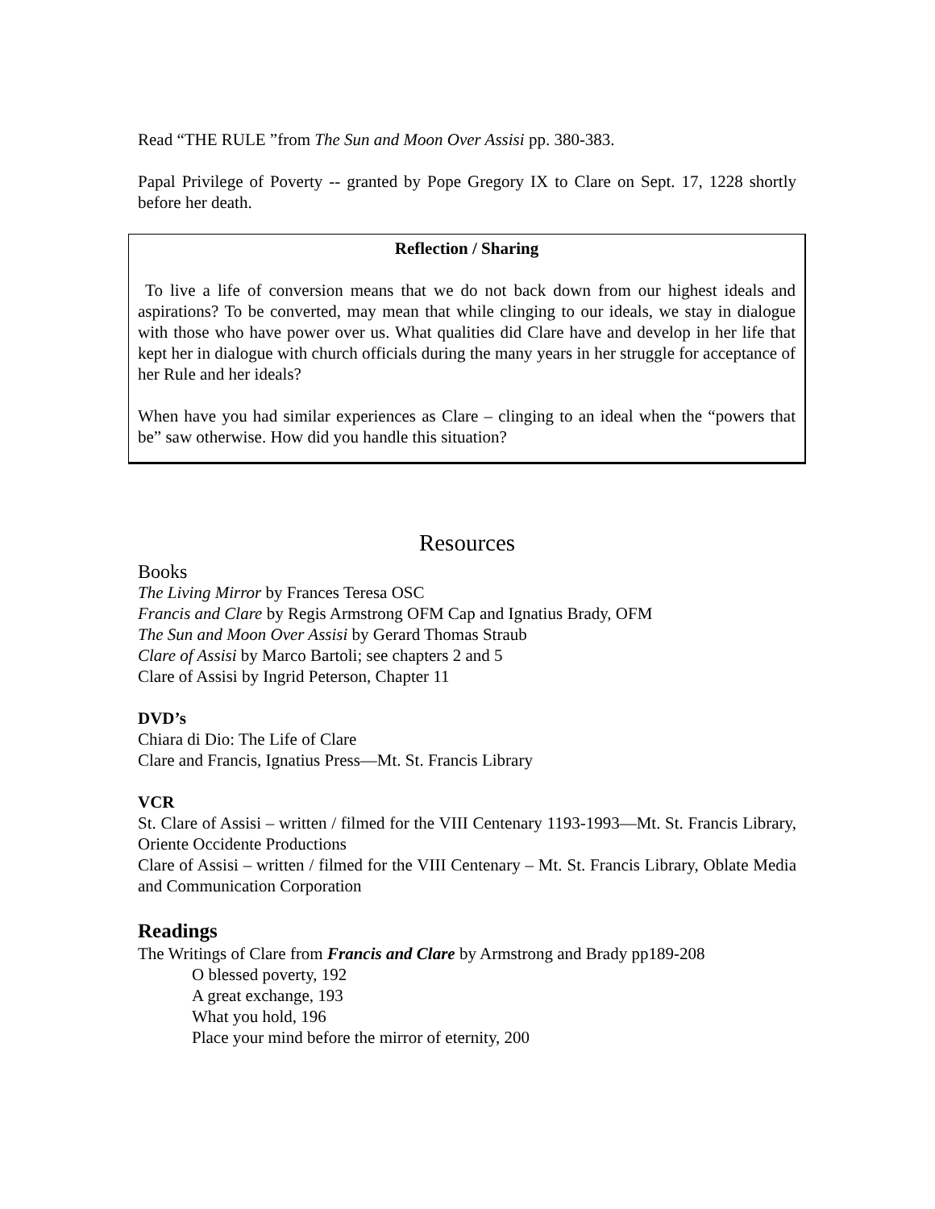Read “THE RULE ”from The Sun and Moon Over Assisi pp. 380-383.
Papal Privilege of Poverty -- granted by Pope Gregory IX to Clare on Sept. 17, 1228 shortly before her death.
Reflection / Sharing
To live a life of conversion means that we do not back down from our highest ideals and aspirations? To be converted, may mean that while clinging to our ideals, we stay in dialogue with those who have power over us. What qualities did Clare have and develop in her life that kept her in dialogue with church officials during the many years in her struggle for acceptance of her Rule and her ideals?
When have you had similar experiences as Clare – clinging to an ideal when the “powers that be” saw otherwise. How did you handle this situation?
Resources
Books
The Living Mirror by Frances Teresa OSC
Francis and Clare by Regis Armstrong OFM Cap and Ignatius Brady, OFM
The Sun and Moon Over Assisi by Gerard Thomas Straub
Clare of Assisi by Marco Bartoli; see chapters 2 and 5
Clare of Assisi by Ingrid Peterson, Chapter 11
DVD’s
Chiara di Dio: The Life of Clare
Clare and Francis, Ignatius Press—Mt. St. Francis Library
VCR
St. Clare of Assisi – written / filmed for the VIII Centenary 1193-1993—Mt. St. Francis Library, Oriente Occidente Productions
Clare of Assisi – written / filmed for the VIII Centenary – Mt. St. Francis Library, Oblate Media and Communication Corporation
Readings
The Writings of Clare from Francis and Clare by Armstrong and Brady pp189-208
O blessed poverty, 192
A great exchange, 193
What you hold, 196
Place your mind before the mirror of eternity, 200